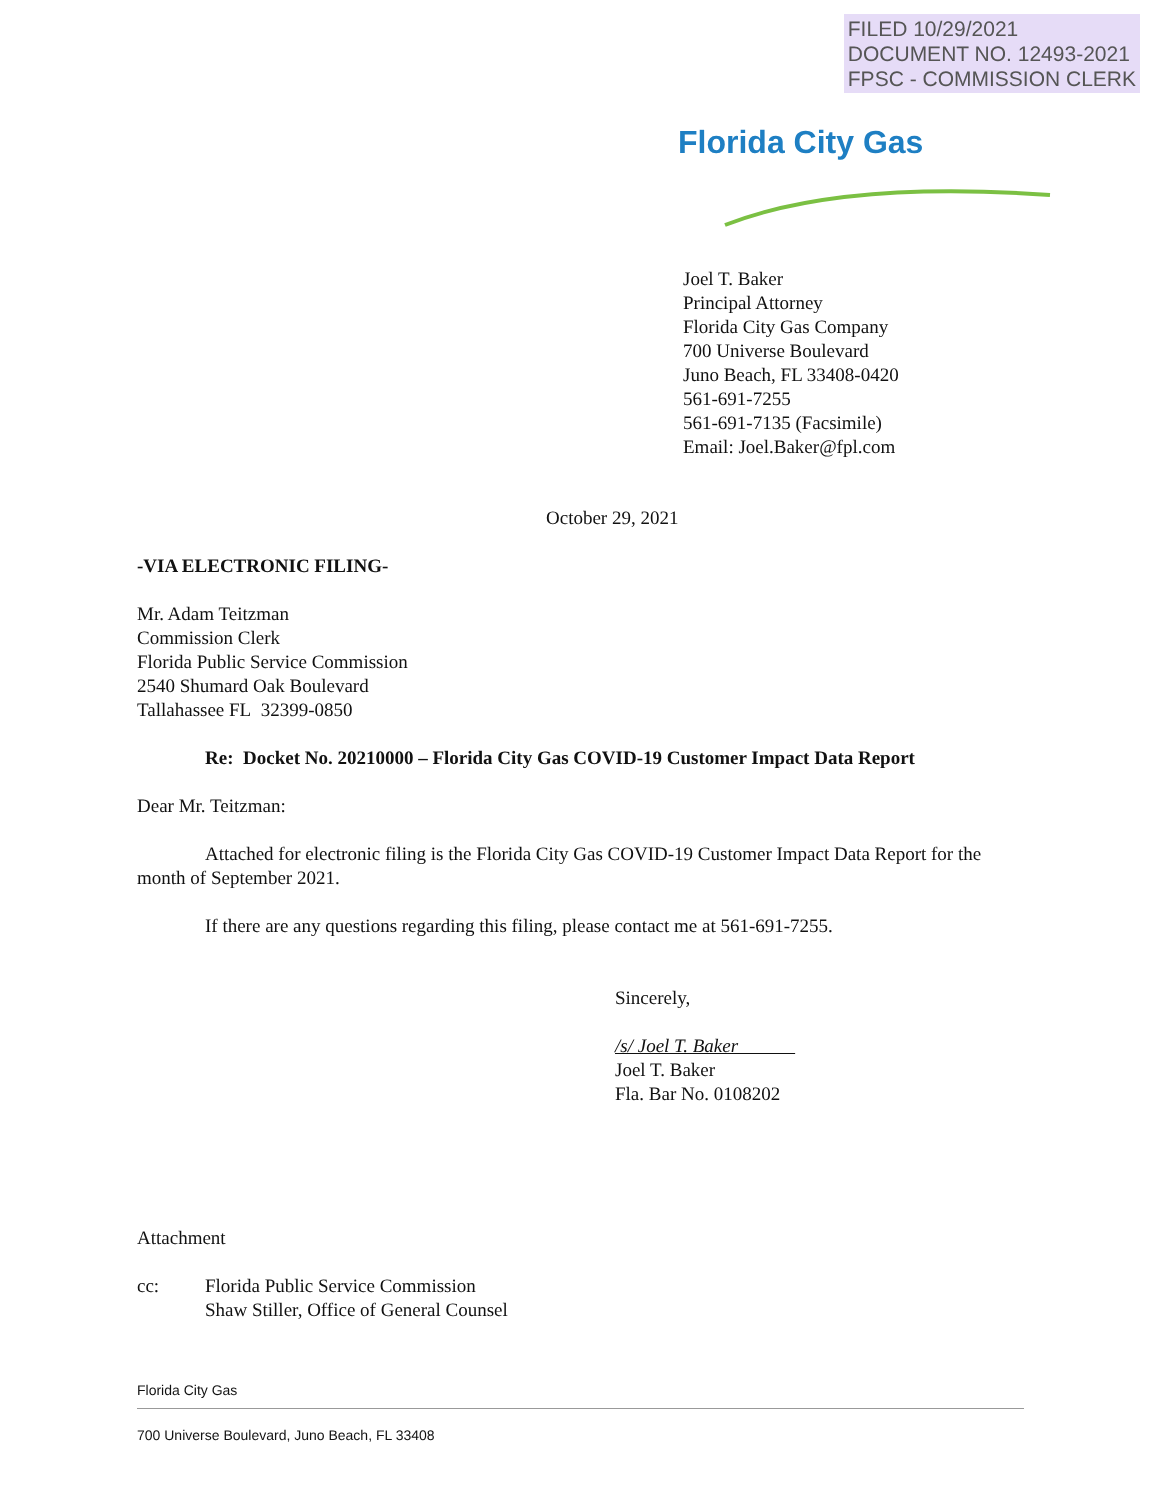FILED 10/29/2021
DOCUMENT NO. 12493-2021
FPSC - COMMISSION CLERK
Florida City Gas
Joel T. Baker
Principal Attorney
Florida City Gas Company
700 Universe Boulevard
Juno Beach, FL 33408-0420
561-691-7255
561-691-7135 (Facsimile)
Email: Joel.Baker@fpl.com
October 29, 2021
-VIA ELECTRONIC FILING-
Mr. Adam Teitzman
Commission Clerk
Florida Public Service Commission
2540 Shumard Oak Boulevard
Tallahassee FL 32399-0850
Re: Docket No. 20210000 – Florida City Gas COVID-19 Customer Impact Data Report
Dear Mr. Teitzman:
Attached for electronic filing is the Florida City Gas COVID-19 Customer Impact Data Report for the month of September 2021.
If there are any questions regarding this filing, please contact me at 561-691-7255.
Sincerely,
/s/ Joel T. Baker
Joel T. Baker
Fla. Bar No. 0108202
Attachment
cc: Florida Public Service Commission
Shaw Stiller, Office of General Counsel
Florida City Gas
700 Universe Boulevard, Juno Beach, FL 33408